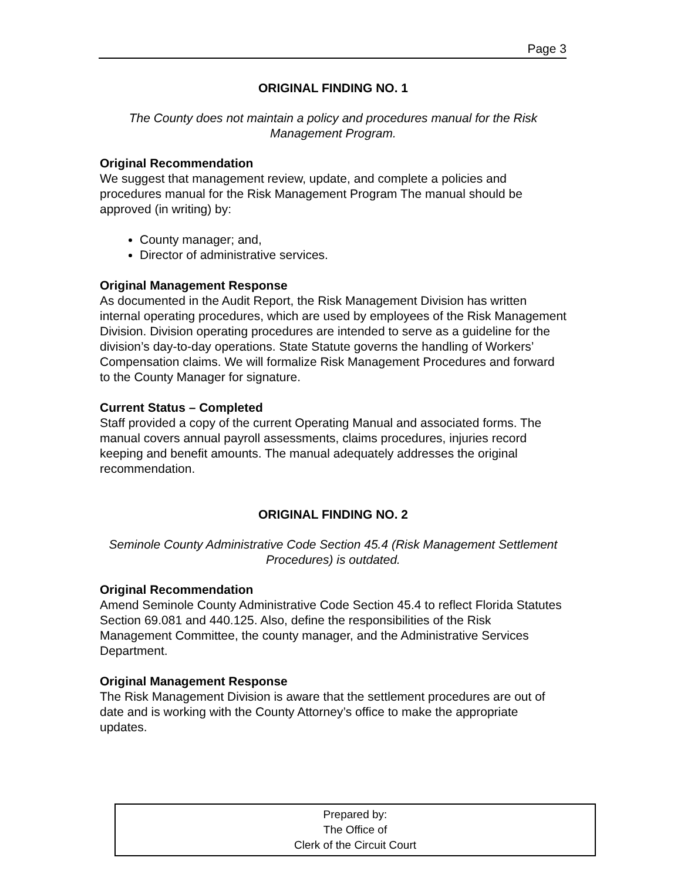Page 3
ORIGINAL FINDING NO. 1
The County does not maintain a policy and procedures manual for the Risk Management Program.
Original Recommendation
We suggest that management review, update, and complete a policies and procedures manual for the Risk Management Program The manual should be approved (in writing) by:
County manager; and,
Director of administrative services.
Original Management Response
As documented in the Audit Report, the Risk Management Division has written internal operating procedures, which are used by employees of the Risk Management Division. Division operating procedures are intended to serve as a guideline for the division’s day-to-day operations. State Statute governs the handling of Workers’ Compensation claims. We will formalize Risk Management Procedures and forward to the County Manager for signature.
Current Status – Completed
Staff provided a copy of the current Operating Manual and associated forms. The manual covers annual payroll assessments, claims procedures, injuries record keeping and benefit amounts. The manual adequately addresses the original recommendation.
ORIGINAL FINDING NO. 2
Seminole County Administrative Code Section 45.4 (Risk Management Settlement Procedures) is outdated.
Original Recommendation
Amend Seminole County Administrative Code Section 45.4 to reflect Florida Statutes Section 69.081 and 440.125. Also, define the responsibilities of the Risk Management Committee, the county manager, and the Administrative Services Department.
Original Management Response
The Risk Management Division is aware that the settlement procedures are out of date and is working with the County Attorney’s office to make the appropriate updates.
Prepared by:
The Office of
Clerk of the Circuit Court